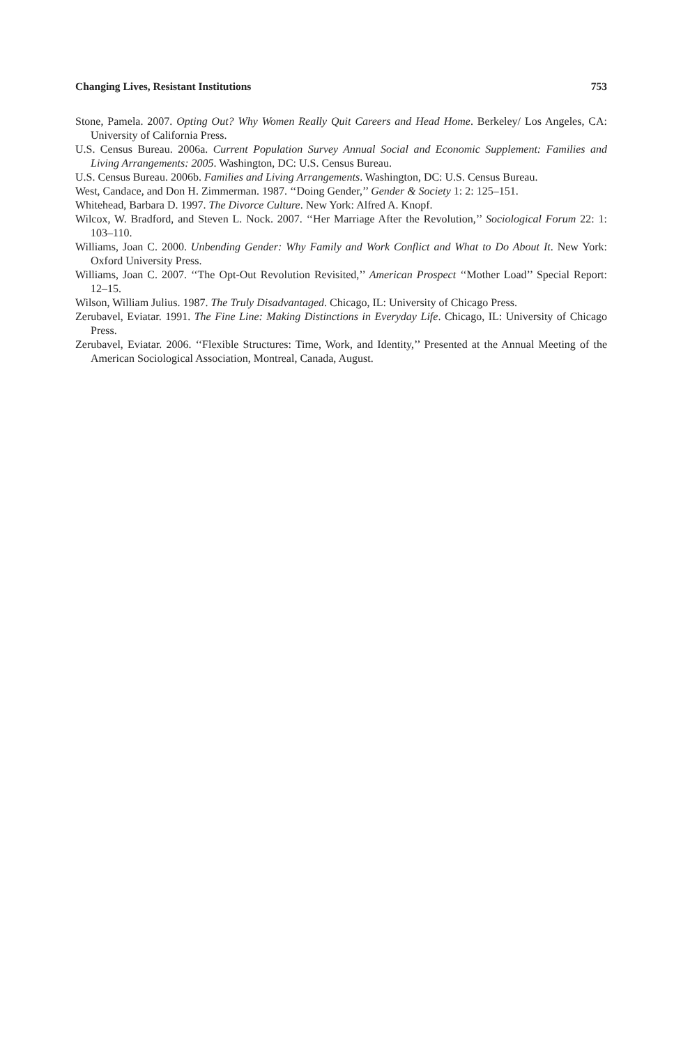Changing Lives, Resistant Institutions 753
Stone, Pamela. 2007. Opting Out? Why Women Really Quit Careers and Head Home. Berkeley/ Los Angeles, CA: University of California Press.
U.S. Census Bureau. 2006a. Current Population Survey Annual Social and Economic Supplement: Families and Living Arrangements: 2005. Washington, DC: U.S. Census Bureau.
U.S. Census Bureau. 2006b. Families and Living Arrangements. Washington, DC: U.S. Census Bureau.
West, Candace, and Don H. Zimmerman. 1987. ‘‘Doing Gender,’’ Gender & Society 1: 2: 125–151.
Whitehead, Barbara D. 1997. The Divorce Culture. New York: Alfred A. Knopf.
Wilcox, W. Bradford, and Steven L. Nock. 2007. ‘‘Her Marriage After the Revolution,’’ Sociological Forum 22: 1: 103–110.
Williams, Joan C. 2000. Unbending Gender: Why Family and Work Conflict and What to Do About It. New York: Oxford University Press.
Williams, Joan C. 2007. ‘‘The Opt-Out Revolution Revisited,’’ American Prospect ‘‘Mother Load’’ Special Report: 12–15.
Wilson, William Julius. 1987. The Truly Disadvantaged. Chicago, IL: University of Chicago Press.
Zerubavel, Eviatar. 1991. The Fine Line: Making Distinctions in Everyday Life. Chicago, IL: University of Chicago Press.
Zerubavel, Eviatar. 2006. ‘‘Flexible Structures: Time, Work, and Identity,’’ Presented at the Annual Meeting of the American Sociological Association, Montreal, Canada, August.